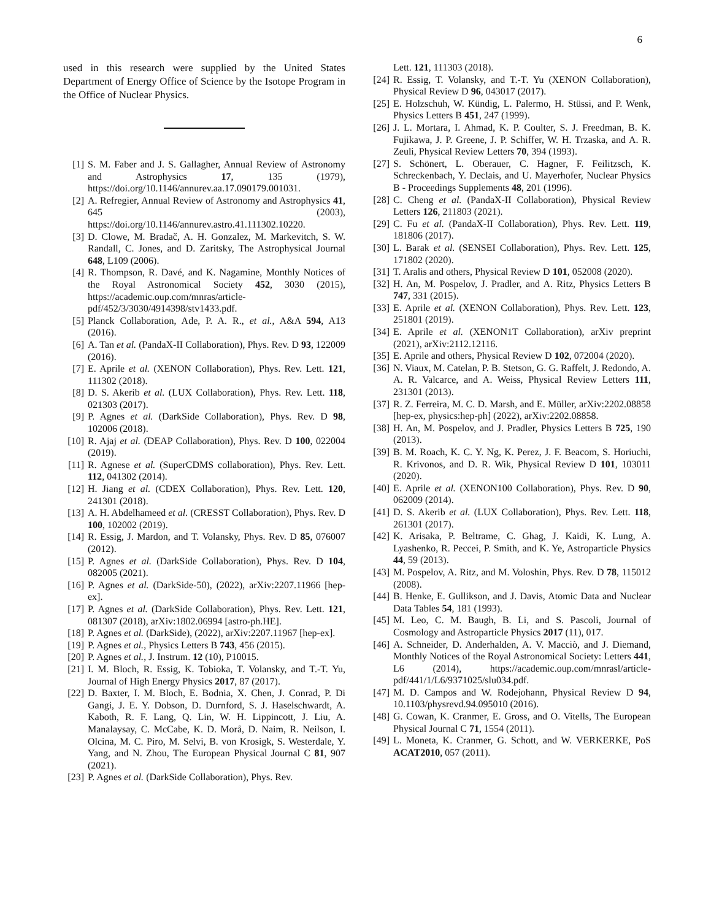6
used in this research were supplied by the United States Department of Energy Office of Science by the Isotope Program in the Office of Nuclear Physics.
[1] S. M. Faber and J. S. Gallagher, Annual Review of Astronomy and Astrophysics 17, 135 (1979), https://doi.org/10.1146/annurev.aa.17.090179.001031.
[2] A. Refregier, Annual Review of Astronomy and Astrophysics 41, 645 (2003), https://doi.org/10.1146/annurev.astro.41.111302.10220.
[3] D. Clowe, M. Bradač, A. H. Gonzalez, M. Markevitch, S. W. Randall, C. Jones, and D. Zaritsky, The Astrophysical Journal 648, L109 (2006).
[4] R. Thompson, R. Davé, and K. Nagamine, Monthly Notices of the Royal Astronomical Society 452, 3030 (2015), https://academic.oup.com/mnras/article-pdf/452/3/3030/4914398/stv1433.pdf.
[5] Planck Collaboration, Ade, P. A. R., et al., A&A 594, A13 (2016).
[6] A. Tan et al. (PandaX-II Collaboration), Phys. Rev. D 93, 122009 (2016).
[7] E. Aprile et al. (XENON Collaboration), Phys. Rev. Lett. 121, 111302 (2018).
[8] D. S. Akerib et al. (LUX Collaboration), Phys. Rev. Lett. 118, 021303 (2017).
[9] P. Agnes et al. (DarkSide Collaboration), Phys. Rev. D 98, 102006 (2018).
[10] R. Ajaj et al. (DEAP Collaboration), Phys. Rev. D 100, 022004 (2019).
[11] R. Agnese et al. (SuperCDMS collaboration), Phys. Rev. Lett. 112, 041302 (2014).
[12] H. Jiang et al. (CDEX Collaboration), Phys. Rev. Lett. 120, 241301 (2018).
[13] A. H. Abdelhameed et al. (CRESST Collaboration), Phys. Rev. D 100, 102002 (2019).
[14] R. Essig, J. Mardon, and T. Volansky, Phys. Rev. D 85, 076007 (2012).
[15] P. Agnes et al. (DarkSide Collaboration), Phys. Rev. D 104, 082005 (2021).
[16] P. Agnes et al. (DarkSide-50), (2022), arXiv:2207.11966 [hep-ex].
[17] P. Agnes et al. (DarkSide Collaboration), Phys. Rev. Lett. 121, 081307 (2018), arXiv:1802.06994 [astro-ph.HE].
[18] P. Agnes et al. (DarkSide), (2022), arXiv:2207.11967 [hep-ex].
[19] P. Agnes et al., Physics Letters B 743, 456 (2015).
[20] P. Agnes et al., J. Instrum. 12 (10), P10015.
[21] I. M. Bloch, R. Essig, K. Tobioka, T. Volansky, and T.-T. Yu, Journal of High Energy Physics 2017, 87 (2017).
[22] D. Baxter, I. M. Bloch, E. Bodnia, X. Chen, J. Conrad, P. Di Gangi, J. E. Y. Dobson, D. Durnford, S. J. Haselschwardt, A. Kaboth, R. F. Lang, Q. Lin, W. H. Lippincott, J. Liu, A. Manalaysay, C. McCabe, K. D. Morå, D. Naim, R. Neilson, I. Olcina, M. C. Piro, M. Selvi, B. von Krosigk, S. Westerdale, Y. Yang, and N. Zhou, The European Physical Journal C 81, 907 (2021).
[23] P. Agnes et al. (DarkSide Collaboration), Phys. Rev.
Lett. 121, 111303 (2018).
[24] R. Essig, T. Volansky, and T.-T. Yu (XENON Collaboration), Physical Review D 96, 043017 (2017).
[25] E. Holzschuh, W. Kündig, L. Palermo, H. Stüssi, and P. Wenk, Physics Letters B 451, 247 (1999).
[26] J. L. Mortara, I. Ahmad, K. P. Coulter, S. J. Freedman, B. K. Fujikawa, J. P. Greene, J. P. Schiffer, W. H. Trzaska, and A. R. Zeuli, Physical Review Letters 70, 394 (1993).
[27] S. Schönert, L. Oberauer, C. Hagner, F. Feilitzsch, K. Schreckenbach, Y. Declais, and U. Mayerhofer, Nuclear Physics B - Proceedings Supplements 48, 201 (1996).
[28] C. Cheng et al. (PandaX-II Collaboration), Physical Review Letters 126, 211803 (2021).
[29] C. Fu et al. (PandaX-II Collaboration), Phys. Rev. Lett. 119, 181806 (2017).
[30] L. Barak et al. (SENSEI Collaboration), Phys. Rev. Lett. 125, 171802 (2020).
[31] T. Aralis and others, Physical Review D 101, 052008 (2020).
[32] H. An, M. Pospelov, J. Pradler, and A. Ritz, Physics Letters B 747, 331 (2015).
[33] E. Aprile et al. (XENON Collaboration), Phys. Rev. Lett. 123, 251801 (2019).
[34] E. Aprile et al. (XENON1T Collaboration), arXiv preprint (2021), arXiv:2112.12116.
[35] E. Aprile and others, Physical Review D 102, 072004 (2020).
[36] N. Viaux, M. Catelan, P. B. Stetson, G. G. Raffelt, J. Redondo, A. A. R. Valcarce, and A. Weiss, Physical Review Letters 111, 231301 (2013).
[37] R. Z. Ferreira, M. C. D. Marsh, and E. Müller, arXiv:2202.08858 [hep-ex, physics:hep-ph] (2022), arXiv:2202.08858.
[38] H. An, M. Pospelov, and J. Pradler, Physics Letters B 725, 190 (2013).
[39] B. M. Roach, K. C. Y. Ng, K. Perez, J. F. Beacom, S. Horiuchi, R. Krivonos, and D. R. Wik, Physical Review D 101, 103011 (2020).
[40] E. Aprile et al. (XENON100 Collaboration), Phys. Rev. D 90, 062009 (2014).
[41] D. S. Akerib et al. (LUX Collaboration), Phys. Rev. Lett. 118, 261301 (2017).
[42] K. Arisaka, P. Beltrame, C. Ghag, J. Kaidi, K. Lung, A. Lyashenko, R. Peccei, P. Smith, and K. Ye, Astroparticle Physics 44, 59 (2013).
[43] M. Pospelov, A. Ritz, and M. Voloshin, Phys. Rev. D 78, 115012 (2008).
[44] B. Henke, E. Gullikson, and J. Davis, Atomic Data and Nuclear Data Tables 54, 181 (1993).
[45] M. Leo, C. M. Baugh, B. Li, and S. Pascoli, Journal of Cosmology and Astroparticle Physics 2017 (11), 017.
[46] A. Schneider, D. Anderhalden, A. V. Macciò, and J. Diemand, Monthly Notices of the Royal Astronomical Society: Letters 441, L6 (2014), https://academic.oup.com/mnrasl/article-pdf/441/1/L6/9371025/slu034.pdf.
[47] M. D. Campos and W. Rodejohann, Physical Review D 94, 10.1103/physrevd.94.095010 (2016).
[48] G. Cowan, K. Cranmer, E. Gross, and O. Vitells, The European Physical Journal C 71, 1554 (2011).
[49] L. Moneta, K. Cranmer, G. Schott, and W. VERKERKE, PoS ACAT2010, 057 (2011).